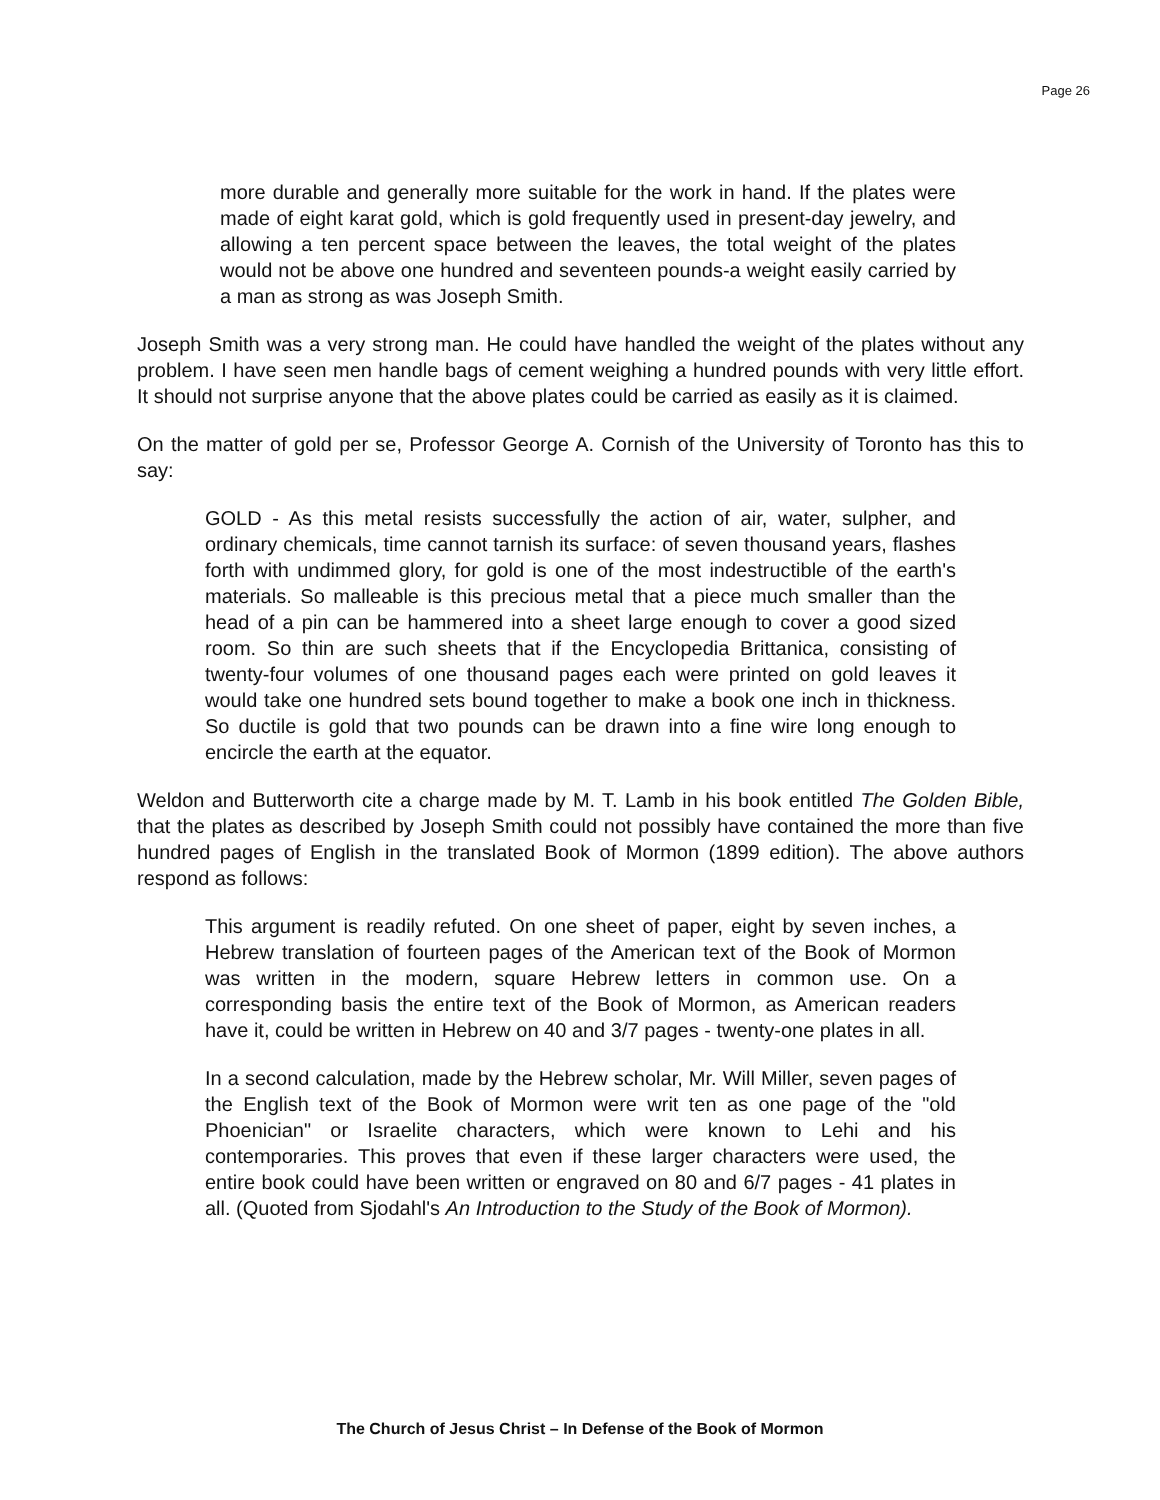Page 26
more durable and generally more suitable for the work in hand. If the plates were made of eight karat gold, which is gold frequently used in present-day jewelry, and allowing a ten percent space between the leaves, the total weight of the plates would not be above one hundred and seventeen pounds-a weight easily carried by a man as strong as was Joseph Smith.
Joseph Smith was a very strong man. He could have handled the weight of the plates without any problem. I have seen men handle bags of cement weighing a hundred pounds with very little effort. It should not surprise anyone that the above plates could be carried as easily as it is claimed.
On the matter of gold per se, Professor George A. Cornish of the University of Toronto has this to say:
GOLD - As this metal resists successfully the action of air, water, sulpher, and ordinary chemicals, time cannot tarnish its surface: of seven thousand years, flashes forth with undimmed glory, for gold is one of the most indestructible of the earth's materials. So malleable is this precious metal that a piece much smaller than the head of a pin can be hammered into a sheet large enough to cover a good sized room. So thin are such sheets that if the Encyclopedia Brittanica, consisting of twenty-four volumes of one thousand pages each were printed on gold leaves it would take one hundred sets bound together to make a book one inch in thickness. So ductile is gold that two pounds can be drawn into a fine wire long enough to encircle the earth at the equator.
Weldon and Butterworth cite a charge made by M. T. Lamb in his book entitled The Golden Bible, that the plates as described by Joseph Smith could not possibly have contained the more than five hundred pages of English in the translated Book of Mormon (1899 edition). The above authors respond as follows:
This argument is readily refuted. On one sheet of paper, eight by seven inches, a Hebrew translation of fourteen pages of the American text of the Book of Mormon was written in the modern, square Hebrew letters in common use. On a corresponding basis the entire text of the Book of Mormon, as American readers have it, could be written in Hebrew on 40 and 3/7 pages - twenty-one plates in all.
In a second calculation, made by the Hebrew scholar, Mr. Will Miller, seven pages of the English text of the Book of Mormon were writ ten as one page of the "old Phoenician" or Israelite characters, which were known to Lehi and his contemporaries. This proves that even if these larger characters were used, the entire book could have been written or engraved on 80 and 6/7 pages - 41 plates in all. (Quoted from Sjodahl's An Introduction to the Study of the Book of Mormon).
The Church of Jesus Christ – In Defense of the Book of Mormon